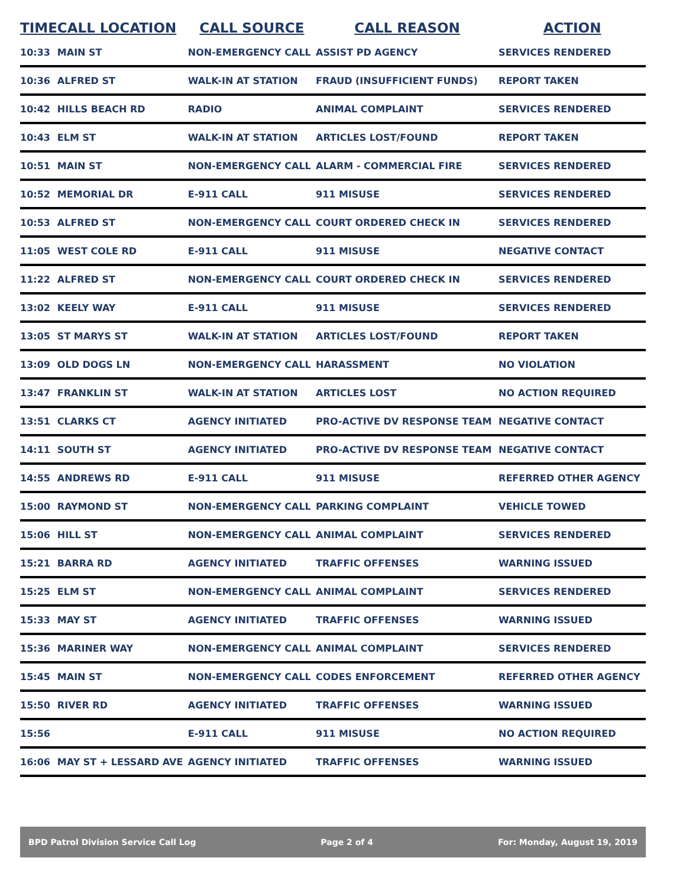| TIME | CALL LOCATION | CALL SOURCE | CALL REASON | ACTION |
| --- | --- | --- | --- | --- |
| 10:33 | MAIN ST | NON-EMERGENCY CALL | ASSIST PD AGENCY | SERVICES RENDERED |
| 10:36 | ALFRED ST | WALK-IN AT STATION | FRAUD (INSUFFICIENT FUNDS) | REPORT TAKEN |
| 10:42 | HILLS BEACH RD | RADIO | ANIMAL COMPLAINT | SERVICES RENDERED |
| 10:43 | ELM ST | WALK-IN AT STATION | ARTICLES LOST/FOUND | REPORT TAKEN |
| 10:51 | MAIN ST | NON-EMERGENCY CALL | ALARM - COMMERCIAL FIRE | SERVICES RENDERED |
| 10:52 | MEMORIAL DR | E-911 CALL | 911 MISUSE | SERVICES RENDERED |
| 10:53 | ALFRED ST | NON-EMERGENCY CALL | COURT ORDERED CHECK IN | SERVICES RENDERED |
| 11:05 | WEST COLE RD | E-911 CALL | 911 MISUSE | NEGATIVE CONTACT |
| 11:22 | ALFRED ST | NON-EMERGENCY CALL | COURT ORDERED CHECK IN | SERVICES RENDERED |
| 13:02 | KEELY WAY | E-911 CALL | 911 MISUSE | SERVICES RENDERED |
| 13:05 | ST MARYS ST | WALK-IN AT STATION | ARTICLES LOST/FOUND | REPORT TAKEN |
| 13:09 | OLD DOGS LN | NON-EMERGENCY CALL | HARASSMENT | NO VIOLATION |
| 13:47 | FRANKLIN ST | WALK-IN AT STATION | ARTICLES LOST | NO ACTION REQUIRED |
| 13:51 | CLARKS CT | AGENCY INITIATED | PRO-ACTIVE DV RESPONSE TEAM | NEGATIVE CONTACT |
| 14:11 | SOUTH ST | AGENCY INITIATED | PRO-ACTIVE DV RESPONSE TEAM | NEGATIVE CONTACT |
| 14:55 | ANDREWS RD | E-911 CALL | 911 MISUSE | REFERRED OTHER AGENCY |
| 15:00 | RAYMOND ST | NON-EMERGENCY CALL | PARKING COMPLAINT | VEHICLE TOWED |
| 15:06 | HILL ST | NON-EMERGENCY CALL | ANIMAL COMPLAINT | SERVICES RENDERED |
| 15:21 | BARRA RD | AGENCY INITIATED | TRAFFIC OFFENSES | WARNING ISSUED |
| 15:25 | ELM ST | NON-EMERGENCY CALL | ANIMAL COMPLAINT | SERVICES RENDERED |
| 15:33 | MAY ST | AGENCY INITIATED | TRAFFIC OFFENSES | WARNING ISSUED |
| 15:36 | MARINER WAY | NON-EMERGENCY CALL | ANIMAL COMPLAINT | SERVICES RENDERED |
| 15:45 | MAIN ST | NON-EMERGENCY CALL | CODES ENFORCEMENT | REFERRED OTHER AGENCY |
| 15:50 | RIVER RD | AGENCY INITIATED | TRAFFIC OFFENSES | WARNING ISSUED |
| 15:56 | | E-911 CALL | 911 MISUSE | NO ACTION REQUIRED |
| 16:06 | MAY ST + LESSARD AVE | AGENCY INITIATED | TRAFFIC OFFENSES | WARNING ISSUED |
BPD Patrol Division Service Call Log Page 2 of 4 For: Monday, August 19, 2019